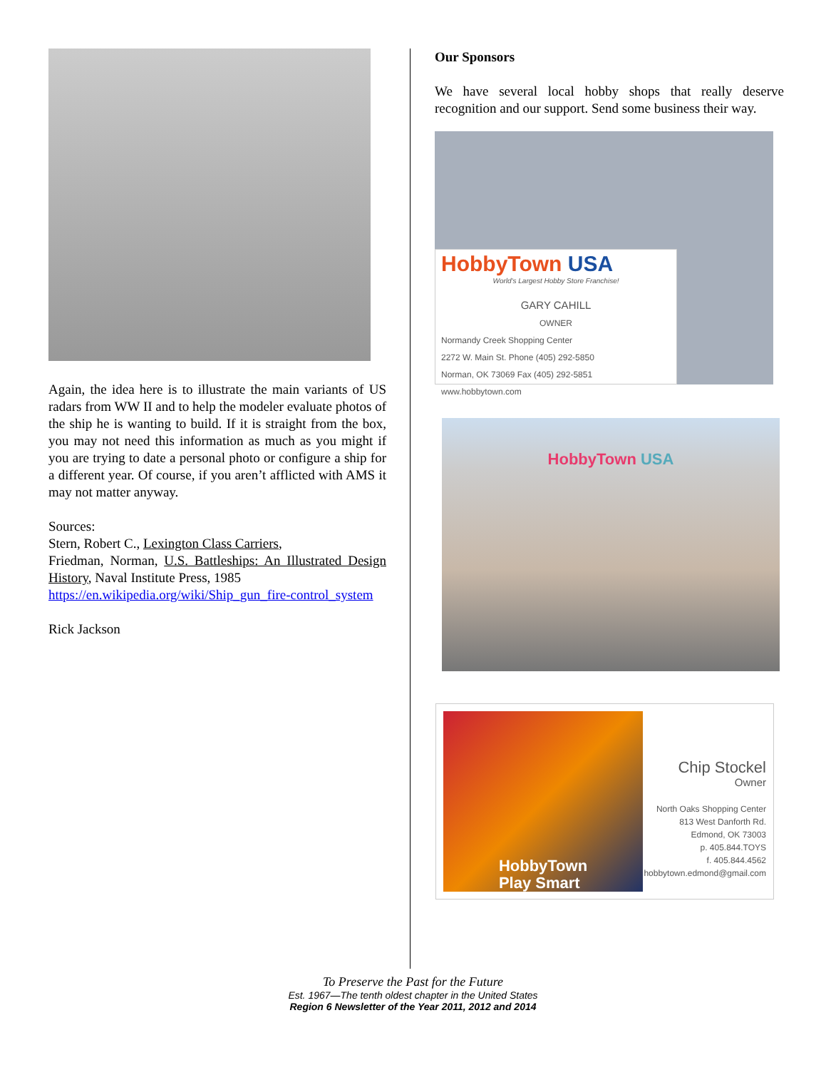Again, the idea here is to illustrate the main variants of US radars from WW II and to help the modeler evaluate photos of the ship he is wanting to build. If it is straight from the box, you may not need this information as much as you might if you are trying to date a personal photo or configure a ship for a different year. Of course, if you aren’t afflicted with AMS it may not matter anyway.
Sources:
Stern, Robert C., Lexington Class Carriers,
Friedman, Norman, U.S. Battleships: An Illustrated Design History, Naval Institute Press, 1985
https://en.wikipedia.org/wiki/Ship_gun_fire-control_system
Rick Jackson
Our Sponsors
We have several local hobby shops that really deserve recognition and our support. Send some business their way.
HobbyTown USA
World's Largest Hobby Store Franchise!
GARY CAHILL
OWNER
Normandy Creek Shopping Center
2272 W. Main St. Phone (405) 292-5850
Norman, OK 73069 Fax (405) 292-5851
www.hobbytown.com
HobbyTown USA
HobbyTown
Play Smart
Chip Stockel
Owner
North Oaks Shopping Center
813 West Danforth Rd.
Edmond, OK 73003
p. 405.844.TOYS
f. 405.844.4562
hobbytown.edmond@gmail.com
To Preserve the Past for the Future
Est. 1967—The tenth oldest chapter in the United States
Region 6 Newsletter of the Year 2011, 2012 and 2014